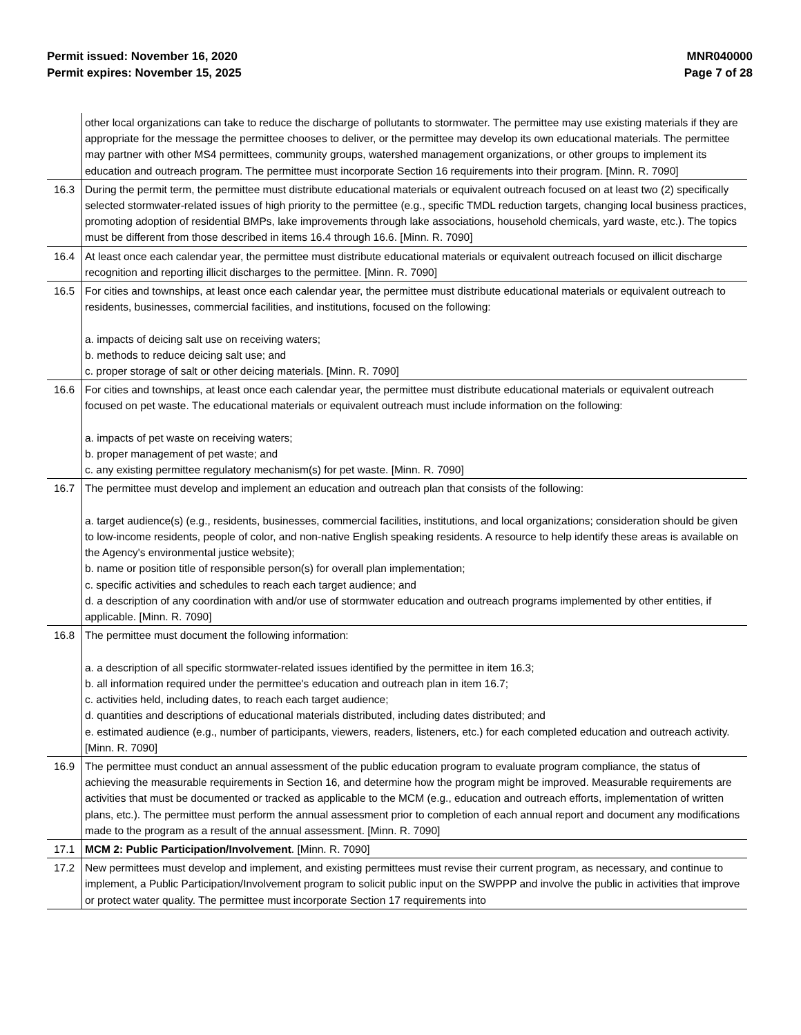Permit issued: November 16, 2020
Permit expires: November 15, 2025
MNR040000
Page 7 of 28
| | other local organizations can take to reduce the discharge of pollutants to stormwater. The permittee may use existing materials if they are appropriate for the message the permittee chooses to deliver, or the permittee may develop its own educational materials. The permittee may partner with other MS4 permittees, community groups, watershed management organizations, or other groups to implement its education and outreach program. The permittee must incorporate Section 16 requirements into their program. [Minn. R. 7090] |
| 16.3 | During the permit term, the permittee must distribute educational materials or equivalent outreach focused on at least two (2) specifically selected stormwater-related issues of high priority to the permittee (e.g., specific TMDL reduction targets, changing local business practices, promoting adoption of residential BMPs, lake improvements through lake associations, household chemicals, yard waste, etc.). The topics must be different from those described in items 16.4 through 16.6. [Minn. R. 7090] |
| 16.4 | At least once each calendar year, the permittee must distribute educational materials or equivalent outreach focused on illicit discharge recognition and reporting illicit discharges to the permittee. [Minn. R. 7090] |
| 16.5 | For cities and townships, at least once each calendar year, the permittee must distribute educational materials or equivalent outreach to residents, businesses, commercial facilities, and institutions, focused on the following: a. impacts of deicing salt use on receiving waters; b. methods to reduce deicing salt use; and c. proper storage of salt or other deicing materials. [Minn. R. 7090] |
| 16.6 | For cities and townships, at least once each calendar year, the permittee must distribute educational materials or equivalent outreach focused on pet waste. The educational materials or equivalent outreach must include information on the following: a. impacts of pet waste on receiving waters; b. proper management of pet waste; and c. any existing permittee regulatory mechanism(s) for pet waste. [Minn. R. 7090] |
| 16.7 | The permittee must develop and implement an education and outreach plan that consists of the following: a. target audience(s) (e.g., residents, businesses, commercial facilities, institutions, and local organizations; consideration should be given to low-income residents, people of color, and non-native English speaking residents. A resource to help identify these areas is available on the Agency's environmental justice website); b. name or position title of responsible person(s) for overall plan implementation; c. specific activities and schedules to reach each target audience; and d. a description of any coordination with and/or use of stormwater education and outreach programs implemented by other entities, if applicable. [Minn. R. 7090] |
| 16.8 | The permittee must document the following information: a. a description of all specific stormwater-related issues identified by the permittee in item 16.3; b. all information required under the permittee's education and outreach plan in item 16.7; c. activities held, including dates, to reach each target audience; d. quantities and descriptions of educational materials distributed, including dates distributed; and e. estimated audience (e.g., number of participants, viewers, readers, listeners, etc.) for each completed education and outreach activity. [Minn. R. 7090] |
| 16.9 | The permittee must conduct an annual assessment of the public education program to evaluate program compliance, the status of achieving the measurable requirements in Section 16, and determine how the program might be improved. Measurable requirements are activities that must be documented or tracked as applicable to the MCM (e.g., education and outreach efforts, implementation of written plans, etc.). The permittee must perform the annual assessment prior to completion of each annual report and document any modifications made to the program as a result of the annual assessment. [Minn. R. 7090] |
| 17.1 | MCM 2: Public Participation/Involvement . [Minn. R. 7090] |
| 17.2 | New permittees must develop and implement, and existing permittees must revise their current program, as necessary, and continue to implement, a Public Participation/Involvement program to solicit public input on the SWPPP and involve the public in activities that improve or protect water quality. The permittee must incorporate Section 17 requirements into |